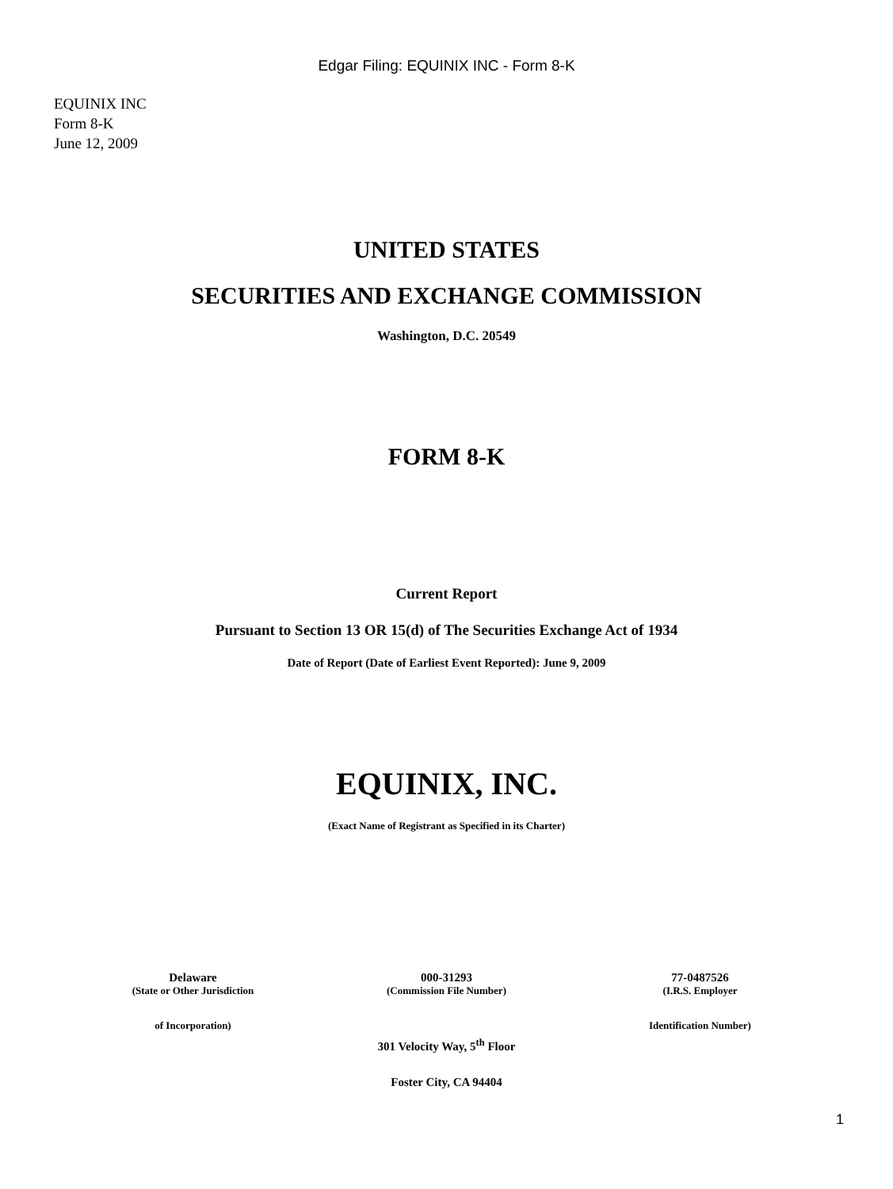Edgar Filing: EQUINIX INC - Form 8-K
EQUINIX INC
Form 8-K
June 12, 2009
UNITED STATES
SECURITIES AND EXCHANGE COMMISSION
Washington, D.C. 20549
FORM 8-K
Current Report
Pursuant to Section 13 OR 15(d) of The Securities Exchange Act of 1934
Date of Report (Date of Earliest Event Reported): June 9, 2009
EQUINIX, INC.
(Exact Name of Registrant as Specified in its Charter)
| Delaware | 000-31293 | 77-0487526 |
| (State or Other Jurisdiction | (Commission File Number) | (I.R.S. Employer |
| of Incorporation) | | Identification Number) |
301 Velocity Way, 5<sup>th</sup> Floor
Foster City, CA 94404
1